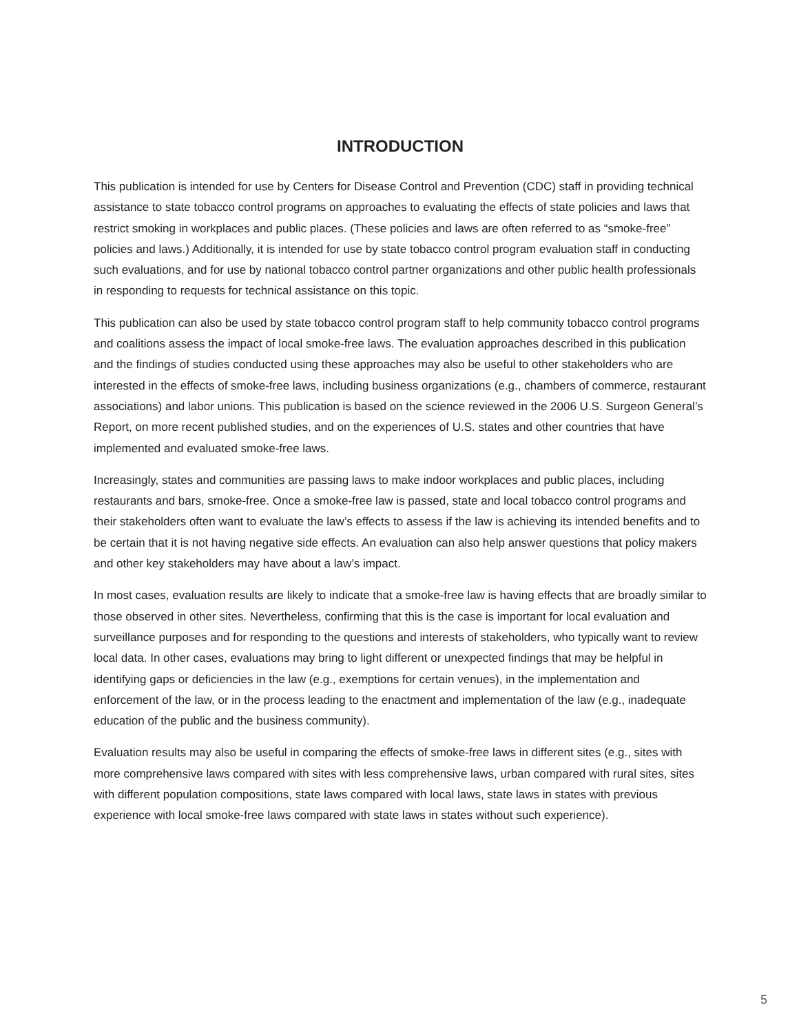INTRODUCTION
This publication is intended for use by Centers for Disease Control and Prevention (CDC) staff in providing technical assistance to state tobacco control programs on approaches to evaluating the effects of state policies and laws that restrict smoking in workplaces and public places. (These policies and laws are often referred to as “smoke-free” policies and laws.) Additionally, it is intended for use by state tobacco control program evaluation staff in conducting such evaluations, and for use by national tobacco control partner organizations and other public health professionals in responding to requests for technical assistance on this topic.
This publication can also be used by state tobacco control program staff to help community tobacco control programs and coalitions assess the impact of local smoke-free laws. The evaluation approaches described in this publication and the findings of studies conducted using these approaches may also be useful to other stakeholders who are interested in the effects of smoke-free laws, including business organizations (e.g., chambers of commerce, restaurant associations) and labor unions. This publication is based on the science reviewed in the 2006 U.S. Surgeon General’s Report, on more recent published studies, and on the experiences of U.S. states and other countries that have implemented and evaluated smoke-free laws.
Increasingly, states and communities are passing laws to make indoor workplaces and public places, including restaurants and bars, smoke-free. Once a smoke-free law is passed, state and local tobacco control programs and their stakeholders often want to evaluate the law’s effects to assess if the law is achieving its intended benefits and to be certain that it is not having negative side effects. An evaluation can also help answer questions that policy makers and other key stakeholders may have about a law’s impact.
In most cases, evaluation results are likely to indicate that a smoke-free law is having effects that are broadly similar to those observed in other sites. Nevertheless, confirming that this is the case is important for local evaluation and surveillance purposes and for responding to the questions and interests of stakeholders, who typically want to review local data. In other cases, evaluations may bring to light different or unexpected findings that may be helpful in identifying gaps or deficiencies in the law (e.g., exemptions for certain venues), in the implementation and enforcement of the law, or in the process leading to the enactment and implementation of the law (e.g., inadequate education of the public and the business community).
Evaluation results may also be useful in comparing the effects of smoke-free laws in different sites (e.g., sites with more comprehensive laws compared with sites with less comprehensive laws, urban compared with rural sites, sites with different population compositions, state laws compared with local laws, state laws in states with previous experience with local smoke-free laws compared with state laws in states without such experience).
5